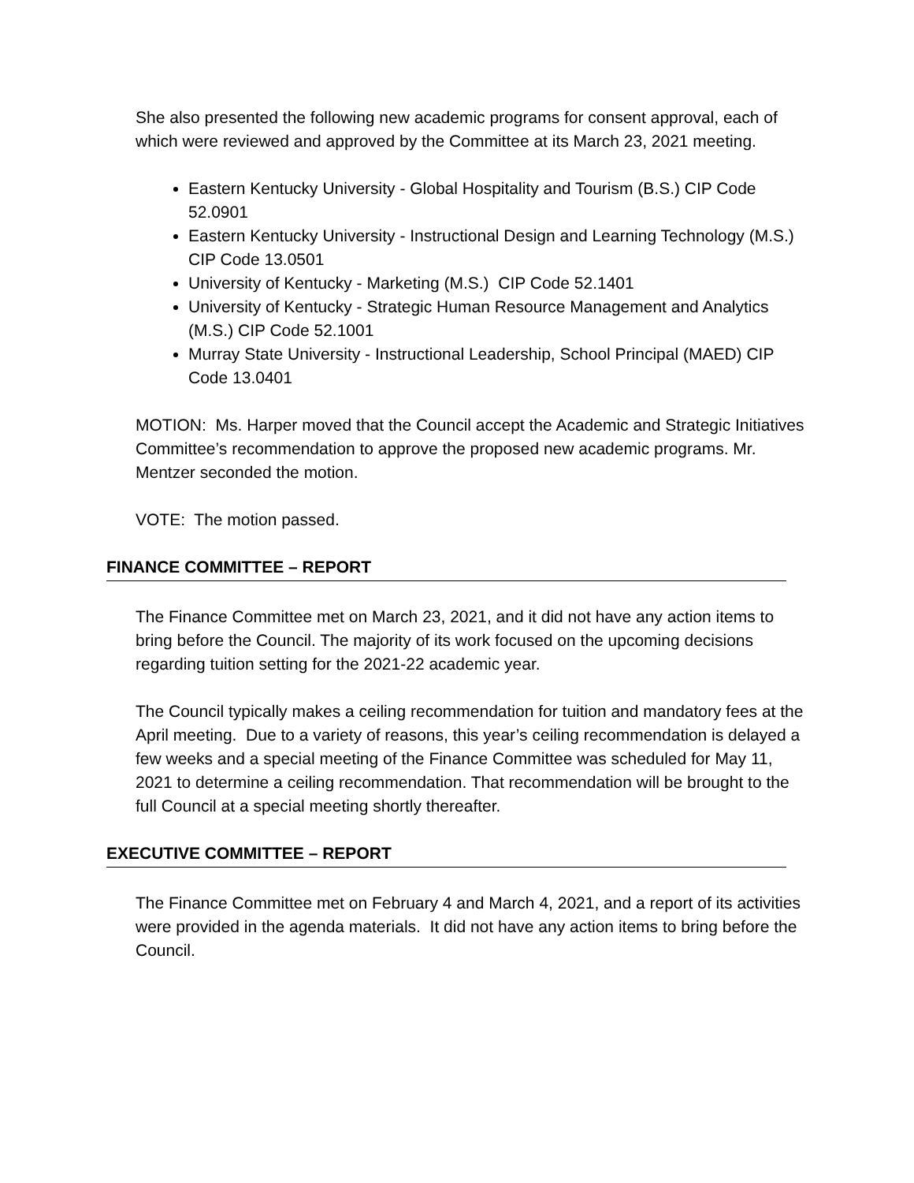She also presented the following new academic programs for consent approval, each of which were reviewed and approved by the Committee at its March 23, 2021 meeting.
Eastern Kentucky University - Global Hospitality and Tourism (B.S.) CIP Code 52.0901
Eastern Kentucky University - Instructional Design and Learning Technology (M.S.) CIP Code 13.0501
University of Kentucky - Marketing (M.S.) CIP Code 52.1401
University of Kentucky - Strategic Human Resource Management and Analytics (M.S.) CIP Code 52.1001
Murray State University - Instructional Leadership, School Principal (MAED) CIP Code 13.0401
MOTION: Ms. Harper moved that the Council accept the Academic and Strategic Initiatives Committee’s recommendation to approve the proposed new academic programs. Mr. Mentzer seconded the motion.
VOTE: The motion passed.
FINANCE COMMITTEE – REPORT
The Finance Committee met on March 23, 2021, and it did not have any action items to bring before the Council. The majority of its work focused on the upcoming decisions regarding tuition setting for the 2021-22 academic year.
The Council typically makes a ceiling recommendation for tuition and mandatory fees at the April meeting. Due to a variety of reasons, this year’s ceiling recommendation is delayed a few weeks and a special meeting of the Finance Committee was scheduled for May 11, 2021 to determine a ceiling recommendation. That recommendation will be brought to the full Council at a special meeting shortly thereafter.
EXECUTIVE COMMITTEE – REPORT
The Finance Committee met on February 4 and March 4, 2021, and a report of its activities were provided in the agenda materials. It did not have any action items to bring before the Council.